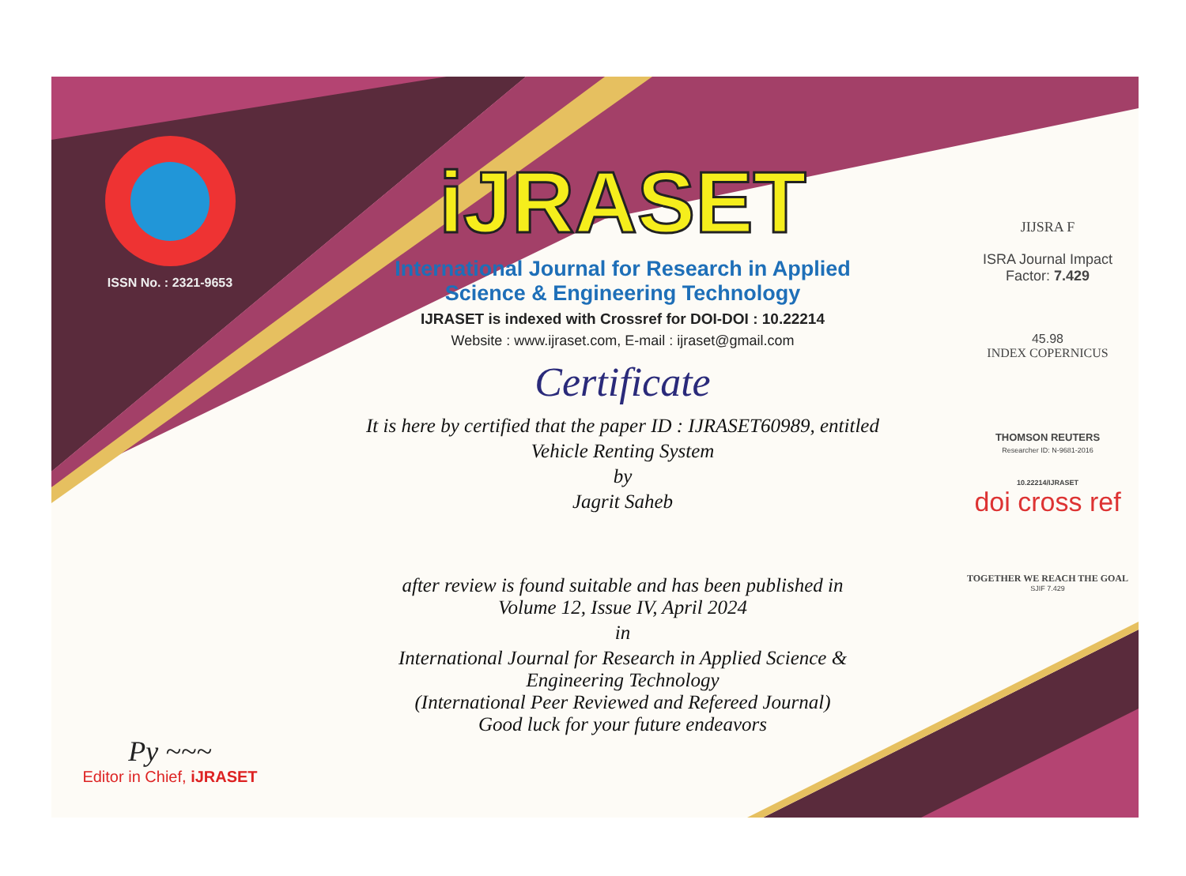ISSN No. : 2321-9653
Py ~~~
Editor in Chief, iJRASET
iJRASET
International Journal for Research in Applied
Science & Engineering Technology
IJRASET is indexed with Crossref for DOI-DOI : 10.22214
Website : www.ijraset.com, E-mail : ijraset@gmail.com
Certificate
It is here by certified that the paper ID : IJRASET60989, entitled
Vehicle Renting System
by
Jagrit Saheb
after review is found suitable and has been published in
Volume 12, Issue IV, April 2024
in
International Journal for Research in Applied Science &
Engineering Technology
(International Peer Reviewed and Refereed Journal)
Good luck for your future endeavors
JIJSRA F
ISRA Journal Impact
Factor: 7.429
45.98
INDEX COPERNICUS
THOMSON REUTERS
Researcher ID: N-9681-2016
10.22214/IJRASET
doi cross ref
TOGETHER WE REACH THE GOAL
SJIF 7.429